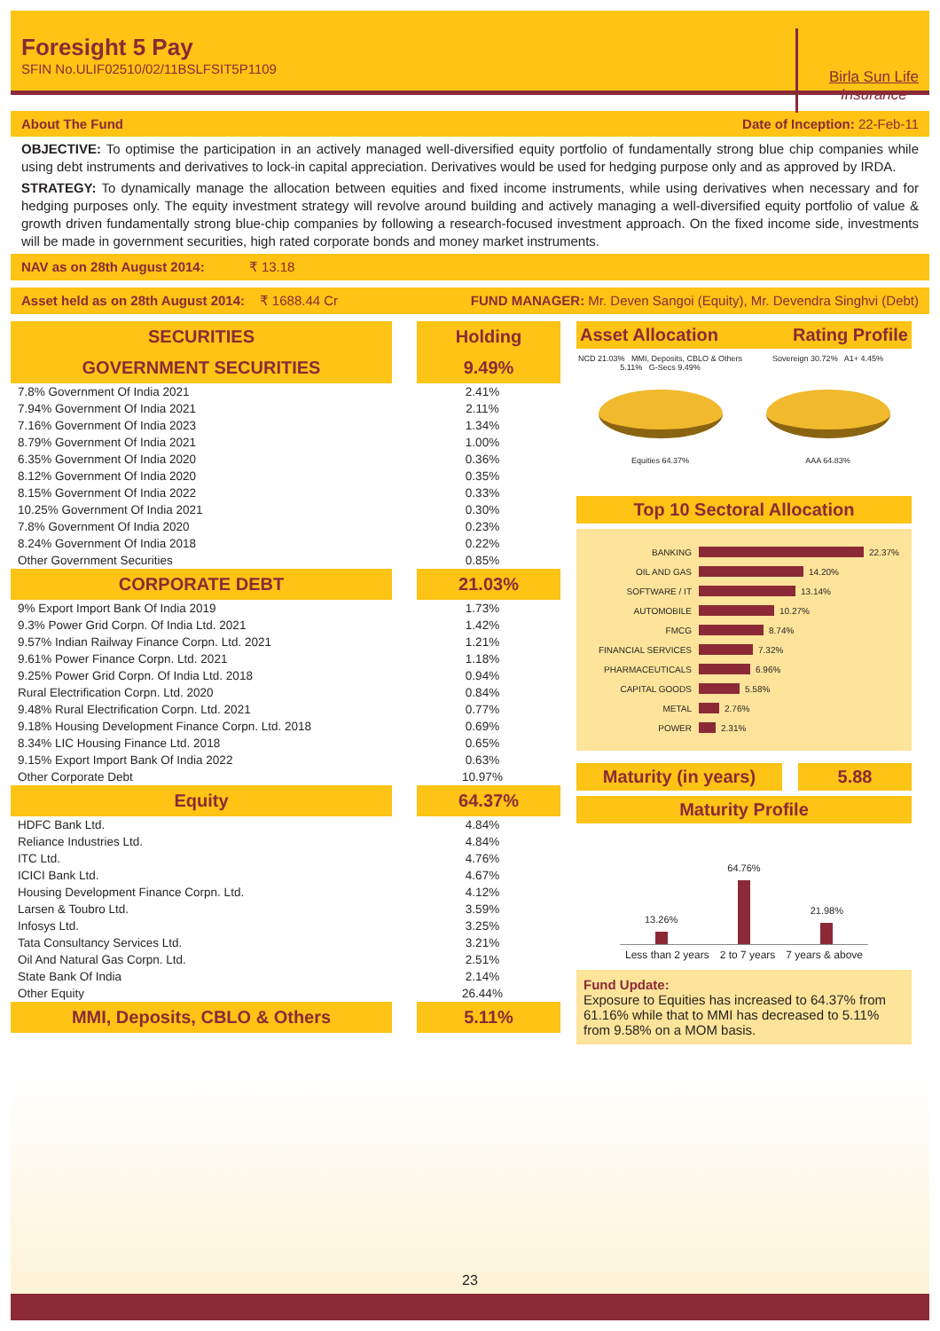Foresight 5 Pay
SFIN No.ULIF02510/02/11BSLFSIT5P1109
Birla Sun Life
Insurance
About The Fund Date of Inception: 22-Feb-11
OBJECTIVE: To optimise the participation in an actively managed well-diversified equity portfolio of fundamentally strong blue chip companies while using debt instruments and derivatives to lock-in capital appreciation. Derivatives would be used for hedging purpose only and as approved by IRDA.
STRATEGY: To dynamically manage the allocation between equities and fixed income instruments, while using derivatives when necessary and for hedging purposes only. The equity investment strategy will revolve around building and actively managing a well-diversified equity portfolio of value & growth driven fundamentally strong blue-chip companies by following a research-focused investment approach. On the fixed income side, investments will be made in government securities, high rated corporate bonds and money market instruments.
NAV as on 28th August 2014: ₹ 13.18
Asset held as on 28th August 2014: ₹ 1688.44 Cr FUND MANAGER: Mr. Deven Sangoi (Equity), Mr. Devendra Singhvi (Debt)
| SECURITIES | Holding |
| --- | --- |
| GOVERNMENT SECURITIES | 9.49% |
| 7.8% Government Of India 2021 | 2.41% |
| 7.94% Government Of India 2021 | 2.11% |
| 7.16% Government Of India 2023 | 1.34% |
| 8.79% Government Of India 2021 | 1.00% |
| 6.35% Government Of India 2020 | 0.36% |
| 8.12% Government Of India 2020 | 0.35% |
| 8.15% Government Of India 2022 | 0.33% |
| 10.25% Government Of India 2021 | 0.30% |
| 7.8% Government Of India 2020 | 0.23% |
| 8.24% Government Of India 2018 | 0.22% |
| Other Government Securities | 0.85% |
| CORPORATE DEBT | 21.03% |
| 9% Export Import Bank Of India 2019 | 1.73% |
| 9.3% Power Grid Corpn. Of India Ltd. 2021 | 1.42% |
| 9.57% Indian Railway Finance Corpn. Ltd. 2021 | 1.21% |
| 9.61% Power Finance Corpn. Ltd. 2021 | 1.18% |
| 9.25% Power Grid Corpn. Of India Ltd. 2018 | 0.94% |
| Rural Electrification Corpn. Ltd. 2020 | 0.84% |
| 9.48% Rural Electrification Corpn. Ltd. 2021 | 0.77% |
| 9.18% Housing Development Finance Corpn. Ltd. 2018 | 0.69% |
| 8.34% LIC Housing Finance Ltd. 2018 | 0.65% |
| 9.15% Export Import Bank Of India 2022 | 0.63% |
| Other Corporate Debt | 10.97% |
| Equity | 64.37% |
| HDFC Bank Ltd. | 4.84% |
| Reliance Industries Ltd. | 4.84% |
| ITC Ltd. | 4.76% |
| ICICI Bank Ltd. | 4.67% |
| Housing Development Finance Corpn. Ltd. | 4.12% |
| Larsen & Toubro Ltd. | 3.59% |
| Infosys Ltd. | 3.25% |
| Tata Consultancy Services Ltd. | 3.21% |
| Oil And Natural Gas Corpn. Ltd. | 2.51% |
| State Bank Of India | 2.14% |
| Other Equity | 26.44% |
| MMI, Deposits, CBLO & Others | 5.11% |
Asset Allocation Rating Profile
NCD 21.03% MMI, Deposits, CBLO & Others 5.11% G-Secs 9.49%
Equities 64.37%
Sovereign 30.72% A1+ 4.45%
AAA 64.83%
Top 10 Sectoral Allocation
BANKING 22.37%
OIL AND GAS 14.20%
SOFTWARE / IT 13.14%
AUTOMOBILE 10.27%
FMCG 8.74%
FINANCIAL SERVICES 7.32%
PHARMACEUTICALS 6.96%
CAPITAL GOODS 5.58%
METAL 2.76%
POWER 2.31%
Maturity (in years) 5.88
Maturity Profile
13.26%
64.76%
21.98%
Less than 2 years 2 to 7 years 7 years & above
Fund Update:
Exposure to Equities has increased to 64.37% from 61.16% while that to MMI has decreased to 5.11% from 9.58% on a MOM basis.
23